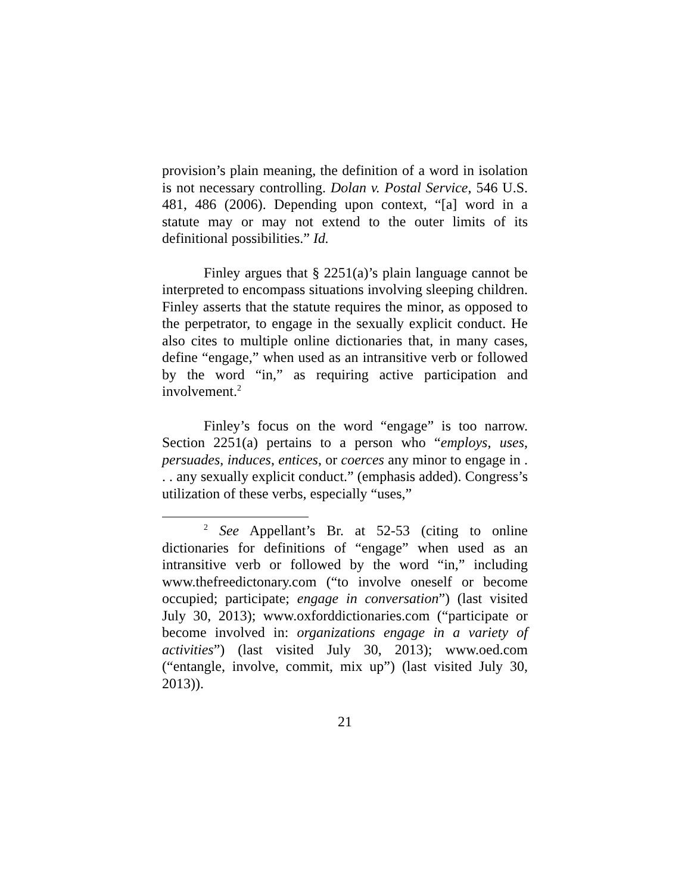provision’s plain meaning, the definition of a word in isolation is not necessary controlling. Dolan v. Postal Service, 546 U.S. 481, 486 (2006). Depending upon context, “[a] word in a statute may or may not extend to the outer limits of its definitional possibilities.” Id.
Finley argues that § 2251(a)’s plain language cannot be interpreted to encompass situations involving sleeping children. Finley asserts that the statute requires the minor, as opposed to the perpetrator, to engage in the sexually explicit conduct. He also cites to multiple online dictionaries that, in many cases, define “engage,” when used as an intransitive verb or followed by the word “in,” as requiring active participation and involvement.<sup>2</sup>
Finley’s focus on the word “engage” is too narrow. Section 2251(a) pertains to a person who “employs, uses, persuades, induces, entices, or coerces any minor to engage in . . . any sexually explicit conduct.” (emphasis added). Congress’s utilization of these verbs, especially “uses,”
<sup>2</sup> See Appellant’s Br. at 52-53 (citing to online dictionaries for definitions of “engage” when used as an intransitive verb or followed by the word “in,” including www.thefreedictonary.com (“to involve oneself or become occupied; participate; engage in conversation”) (last visited July 30, 2013); www.oxforddictionaries.com (“participate or become involved in: organizations engage in a variety of activities”) (last visited July 30, 2013); www.oed.com (“entangle, involve, commit, mix up”) (last visited July 30, 2013)).
21